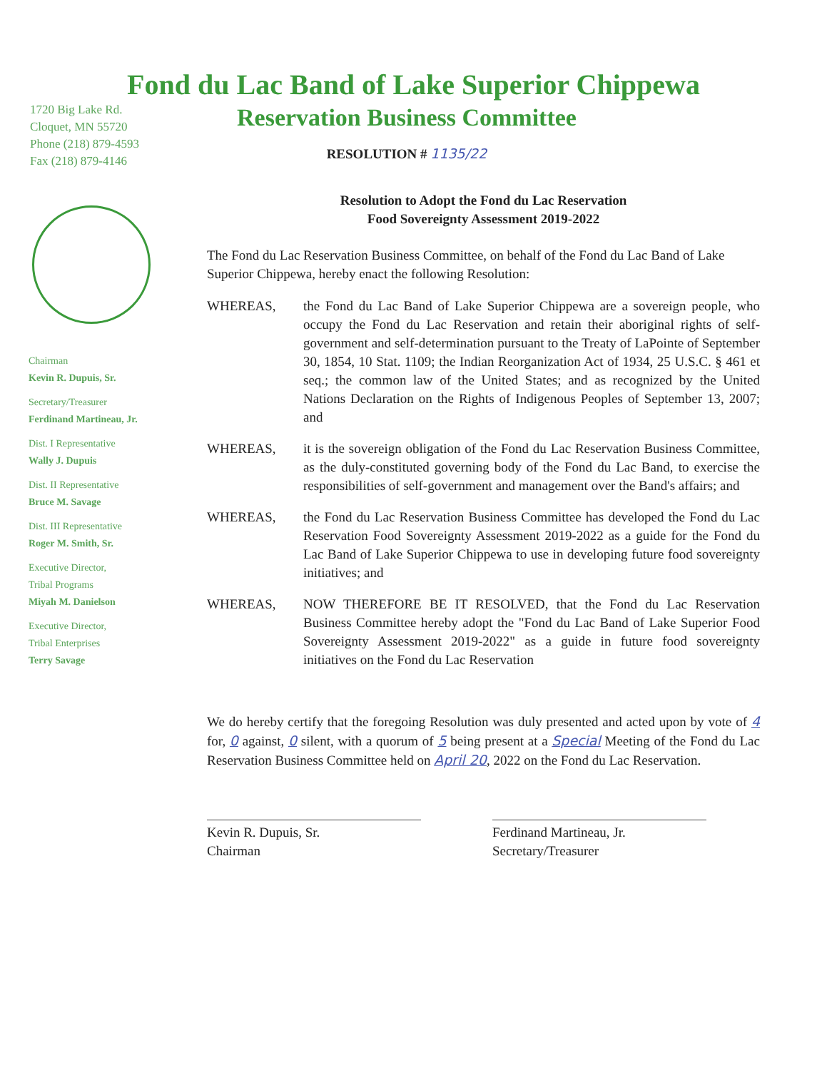Fond du Lac Band of Lake Superior Chippewa
1720 Big Lake Rd.
Cloquet, MN 55720
Phone (218) 879-4593
Fax (218) 879-4146
Reservation Business Committee
RESOLUTION # 1135/22
Chairman
Kevin R. Dupuis, Sr.
Secretary/Treasurer
Ferdinand Martineau, Jr.
Dist. I Representative
Wally J. Dupuis
Dist. II Representative
Bruce M. Savage
Dist. III Representative
Roger M. Smith, Sr.
Executive Director,
Tribal Programs
Miyah M. Danielson
Executive Director,
Tribal Enterprises
Terry Savage
Resolution to Adopt the Fond du Lac Reservation
Food Sovereignty Assessment 2019-2022
The Fond du Lac Reservation Business Committee, on behalf of the Fond du Lac Band of Lake Superior Chippewa, hereby enact the following Resolution:
WHEREAS, the Fond du Lac Band of Lake Superior Chippewa are a sovereign people, who occupy the Fond du Lac Reservation and retain their aboriginal rights of self-government and self-determination pursuant to the Treaty of LaPointe of September 30, 1854, 10 Stat. 1109; the Indian Reorganization Act of 1934, 25 U.S.C. § 461 et seq.; the common law of the United States; and as recognized by the United Nations Declaration on the Rights of Indigenous Peoples of September 13, 2007; and
WHEREAS, it is the sovereign obligation of the Fond du Lac Reservation Business Committee, as the duly-constituted governing body of the Fond du Lac Band, to exercise the responsibilities of self-government and management over the Band's affairs; and
WHEREAS, the Fond du Lac Reservation Business Committee has developed the Fond du Lac Reservation Food Sovereignty Assessment 2019-2022 as a guide for the Fond du Lac Band of Lake Superior Chippewa to use in developing future food sovereignty initiatives; and
WHEREAS, NOW THEREFORE BE IT RESOLVED, that the Fond du Lac Reservation Business Committee hereby adopt the "Fond du Lac Band of Lake Superior Food Sovereignty Assessment 2019-2022" as a guide in future food sovereignty initiatives on the Fond du Lac Reservation
We do hereby certify that the foregoing Resolution was duly presented and acted upon by vote of 4 for, 0 against, 0 silent, with a quorum of 5 being present at a Special Meeting of the Fond du Lac Reservation Business Committee held on April 20, 2022 on the Fond du Lac Reservation.
Kevin R. Dupuis, Sr.
Chairman
Ferdinand Martineau, Jr.
Secretary/Treasurer